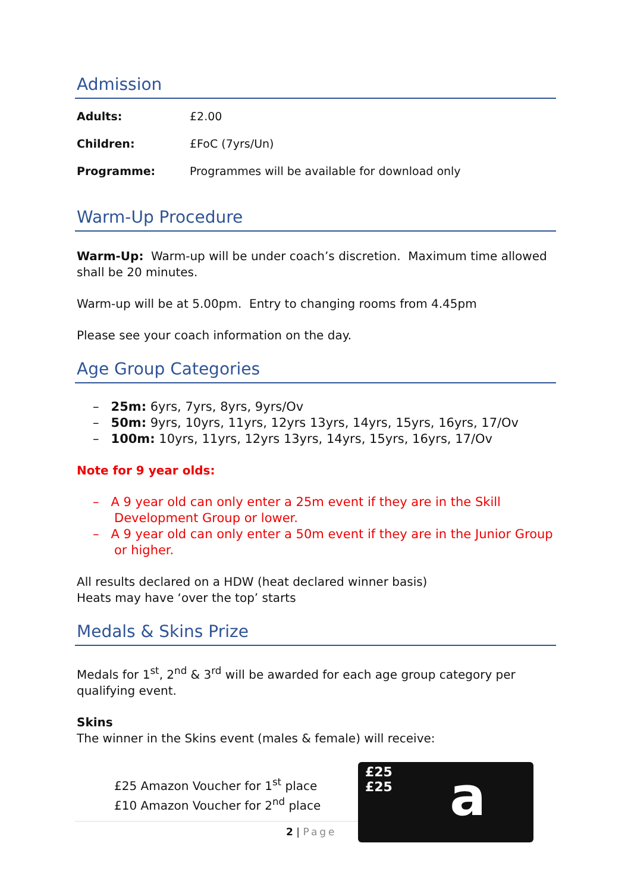Admission
| Adults: | £2.00 |
| Children: | £FoC (7yrs/Un) |
| Programme: | Programmes will be available for download only |
Warm-Up Procedure
Warm-Up: Warm-up will be under coach’s discretion. Maximum time allowed shall be 20 minutes.
Warm-up will be at 5.00pm. Entry to changing rooms from 4.45pm
Please see your coach information on the day.
Age Group Categories
– 25m: 6yrs, 7yrs, 8yrs, 9yrs/Ov
– 50m: 9yrs, 10yrs, 11yrs, 12yrs 13yrs, 14yrs, 15yrs, 16yrs, 17/Ov
– 100m: 10yrs, 11yrs, 12yrs 13yrs, 14yrs, 15yrs, 16yrs, 17/Ov
Note for 9 year olds:
– A 9 year old can only enter a 25m event if they are in the Skill Development Group or lower.
– A 9 year old can only enter a 50m event if they are in the Junior Group or higher.
All results declared on a HDW (heat declared winner basis)
Heats may have ‘over the top’ starts
Medals & Skins Prize
Medals for 1<sup>st</sup>, 2<sup>nd</sup> & 3<sup>rd</sup> will be awarded for each age group category per qualifying event.
Skins
The winner in the Skins event (males & female) will receive:
£25 Amazon Voucher for 1<sup>st</sup> place
£10 Amazon Voucher for 2<sup>nd</sup> place
£25
£25
a
2 | Page